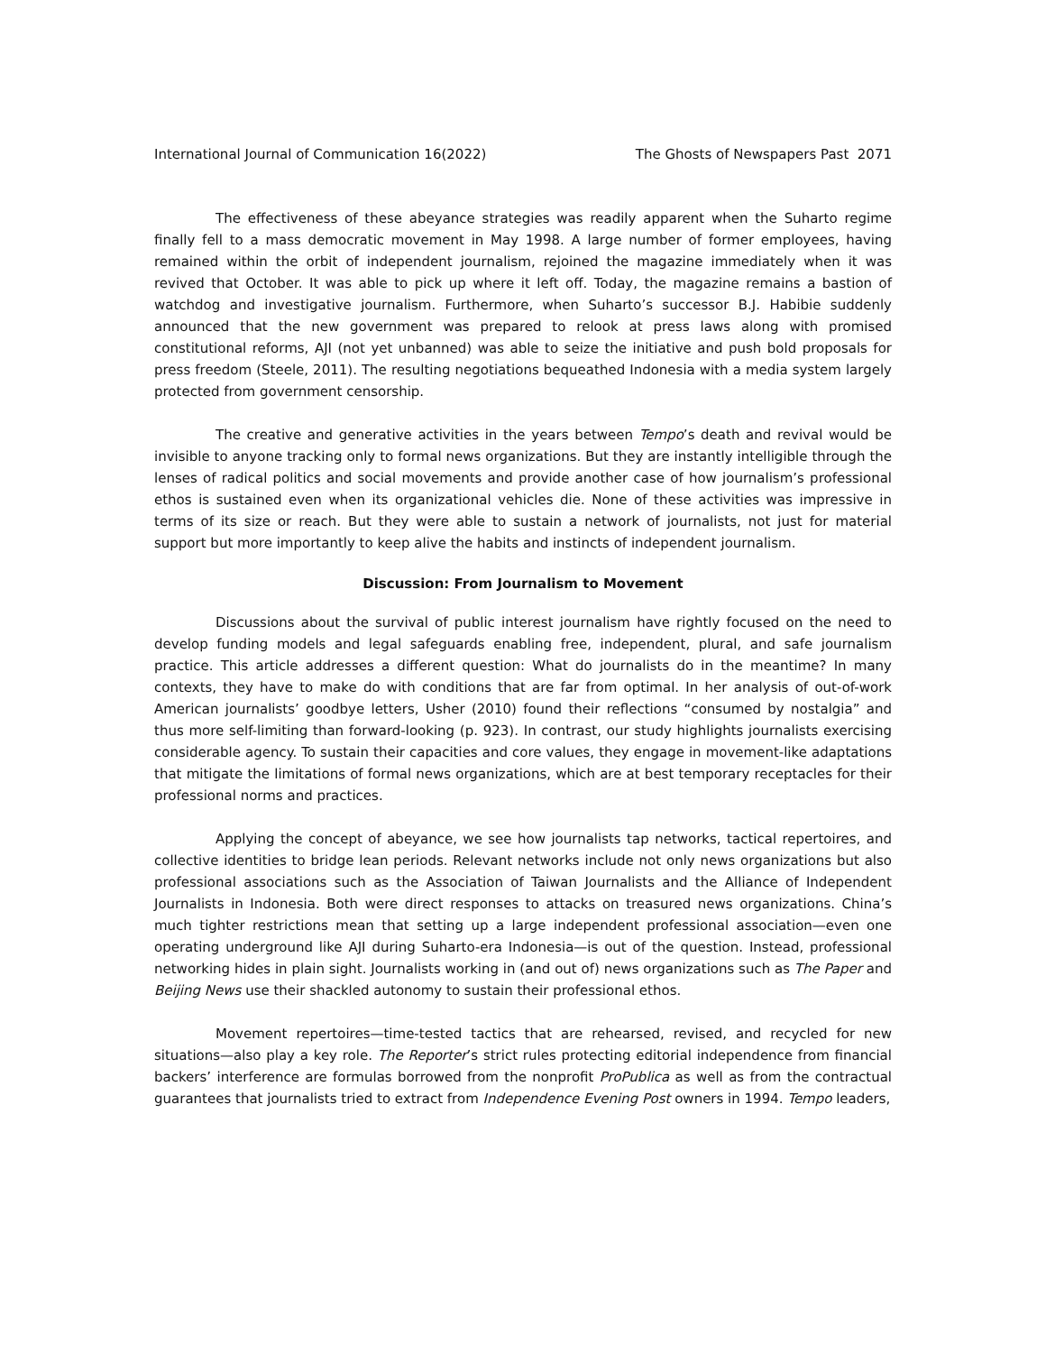International Journal of Communication 16(2022) The Ghosts of Newspapers Past 2071
The effectiveness of these abeyance strategies was readily apparent when the Suharto regime finally fell to a mass democratic movement in May 1998. A large number of former employees, having remained within the orbit of independent journalism, rejoined the magazine immediately when it was revived that October. It was able to pick up where it left off. Today, the magazine remains a bastion of watchdog and investigative journalism. Furthermore, when Suharto’s successor B.J. Habibie suddenly announced that the new government was prepared to relook at press laws along with promised constitutional reforms, AJI (not yet unbanned) was able to seize the initiative and push bold proposals for press freedom (Steele, 2011). The resulting negotiations bequeathed Indonesia with a media system largely protected from government censorship.
The creative and generative activities in the years between Tempo’s death and revival would be invisible to anyone tracking only to formal news organizations. But they are instantly intelligible through the lenses of radical politics and social movements and provide another case of how journalism’s professional ethos is sustained even when its organizational vehicles die. None of these activities was impressive in terms of its size or reach. But they were able to sustain a network of journalists, not just for material support but more importantly to keep alive the habits and instincts of independent journalism.
Discussion: From Journalism to Movement
Discussions about the survival of public interest journalism have rightly focused on the need to develop funding models and legal safeguards enabling free, independent, plural, and safe journalism practice. This article addresses a different question: What do journalists do in the meantime? In many contexts, they have to make do with conditions that are far from optimal. In her analysis of out-of-work American journalists’ goodbye letters, Usher (2010) found their reflections “consumed by nostalgia” and thus more self-limiting than forward-looking (p. 923). In contrast, our study highlights journalists exercising considerable agency. To sustain their capacities and core values, they engage in movement-like adaptations that mitigate the limitations of formal news organizations, which are at best temporary receptacles for their professional norms and practices.
Applying the concept of abeyance, we see how journalists tap networks, tactical repertoires, and collective identities to bridge lean periods. Relevant networks include not only news organizations but also professional associations such as the Association of Taiwan Journalists and the Alliance of Independent Journalists in Indonesia. Both were direct responses to attacks on treasured news organizations. China’s much tighter restrictions mean that setting up a large independent professional association—even one operating underground like AJI during Suharto-era Indonesia—is out of the question. Instead, professional networking hides in plain sight. Journalists working in (and out of) news organizations such as The Paper and Beijing News use their shackled autonomy to sustain their professional ethos.
Movement repertoires—time-tested tactics that are rehearsed, revised, and recycled for new situations—also play a key role. The Reporter’s strict rules protecting editorial independence from financial backers’ interference are formulas borrowed from the nonprofit ProPublica as well as from the contractual guarantees that journalists tried to extract from Independence Evening Post owners in 1994. Tempo leaders,